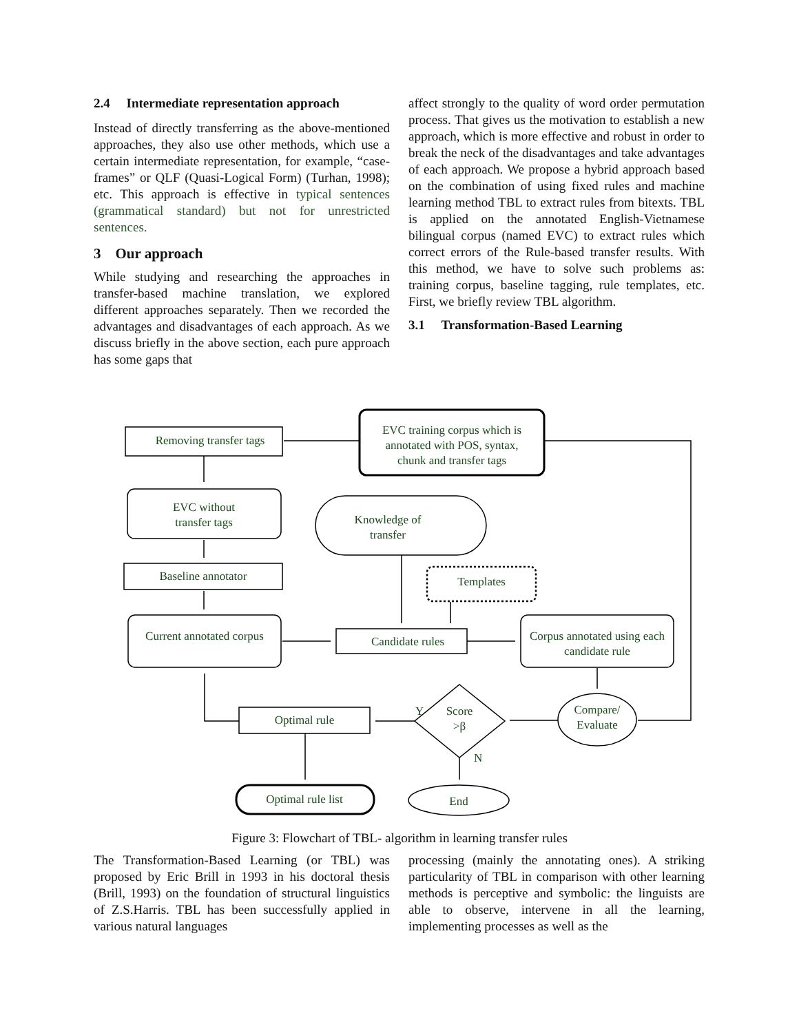2.4 Intermediate representation approach
Instead of directly transferring as the above-mentioned approaches, they also use other methods, which use a certain intermediate representation, for example, “case-frames” or QLF (Quasi-Logical Form) (Turhan, 1998); etc. This approach is effective in typical sentences (grammatical standard) but not for unrestricted sentences.
3 Our approach
While studying and researching the approaches in transfer-based machine translation, we explored different approaches separately. Then we recorded the advantages and disadvantages of each approach. As we discuss briefly in the above section, each pure approach has some gaps that
affect strongly to the quality of word order permutation process. That gives us the motivation to establish a new approach, which is more effective and robust in order to break the neck of the disadvantages and take advantages of each approach. We propose a hybrid approach based on the combination of using fixed rules and machine learning method TBL to extract rules from bitexts. TBL is applied on the annotated English-Vietnamese bilingual corpus (named EVC) to extract rules which correct errors of the Rule-based transfer results. With this method, we have to solve such problems as: training corpus, baseline tagging, rule templates, etc. First, we briefly review TBL algorithm.
3.1 Transformation-Based Learning
EVC training corpus which is
annotated with POS, syntax,
chunk and transfer tags
Removing transfer tags
EVC without
transfer tags
Knowledge of
transfer
Baseline annotator
Templates
Current annotated corpus
Candidate rules
Corpus annotated using each
candidate rule
Compare/
Evaluate
Score
>β
Y
N
Optimal rule
Optimal rule list
End
Figure 3: Flowchart of TBL- algorithm in learning transfer rules
The Transformation-Based Learning (or TBL) was proposed by Eric Brill in 1993 in his doctoral thesis (Brill, 1993) on the foundation of structural linguistics of Z.S.Harris. TBL has been successfully applied in various natural languages
processing (mainly the annotating ones). A striking particularity of TBL in comparison with other learning methods is perceptive and symbolic: the linguists are able to observe, intervene in all the learning, implementing processes as well as the